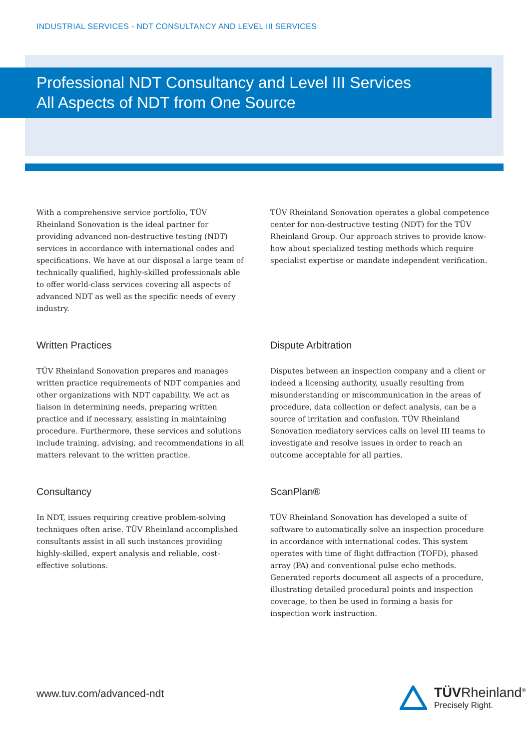INDUSTRIAL SERVICES - NDT CONSULTANCY AND LEVEL III SERVICES
Professional NDT Consultancy and Level III Services
All Aspects of NDT from One Source
With a comprehensive service portfolio, TÜV Rheinland Sonovation is the ideal partner for providing advanced non-destructive testing (NDT) services in accordance with international codes and specifications. We have at our disposal a large team of technically qualified, highly-skilled professionals able to offer world-class services covering all aspects of advanced NDT as well as the specific needs of every industry.
Written Practices
TÜV Rheinland Sonovation prepares and manages written practice requirements of NDT companies and other organizations with NDT capability. We act as liaison in determining needs, preparing written practice and if necessary, assisting in maintaining procedure. Furthermore, these services and solutions include training, advising, and recommendations in all matters relevant to the written practice.
Consultancy
In NDT, issues requiring creative problem-solving techniques often arise. TÜV Rheinland accomplished consultants assist in all such instances providing highly-skilled, expert analysis and reliable, cost-effective solutions.
TÜV Rheinland Sonovation operates a global competence center for non-destructive testing (NDT) for the TÜV Rheinland Group. Our approach strives to provide know-how about specialized testing methods which require specialist expertise or mandate independent verification.
Dispute Arbitration
Disputes between an inspection company and a client or indeed a licensing authority, usually resulting from misunderstanding or miscommunication in the areas of procedure, data collection or defect analysis, can be a source of irritation and confusion. TÜV Rheinland Sonovation mediatory services calls on level III teams to investigate and resolve issues in order to reach an outcome acceptable for all parties.
ScanPlan®
TÜV Rheinland Sonovation has developed a suite of software to automatically solve an inspection procedure in accordance with international codes. This system operates with time of flight diffraction (TOFD), phased array (PA) and conventional pulse echo methods. Generated reports document all aspects of a procedure, illustrating detailed procedural points and inspection coverage, to then be used in forming a basis for inspection work instruction.
www.tuv.com/advanced-ndt
TÜVRheinland<sup>®</sup>
Precisely Right.